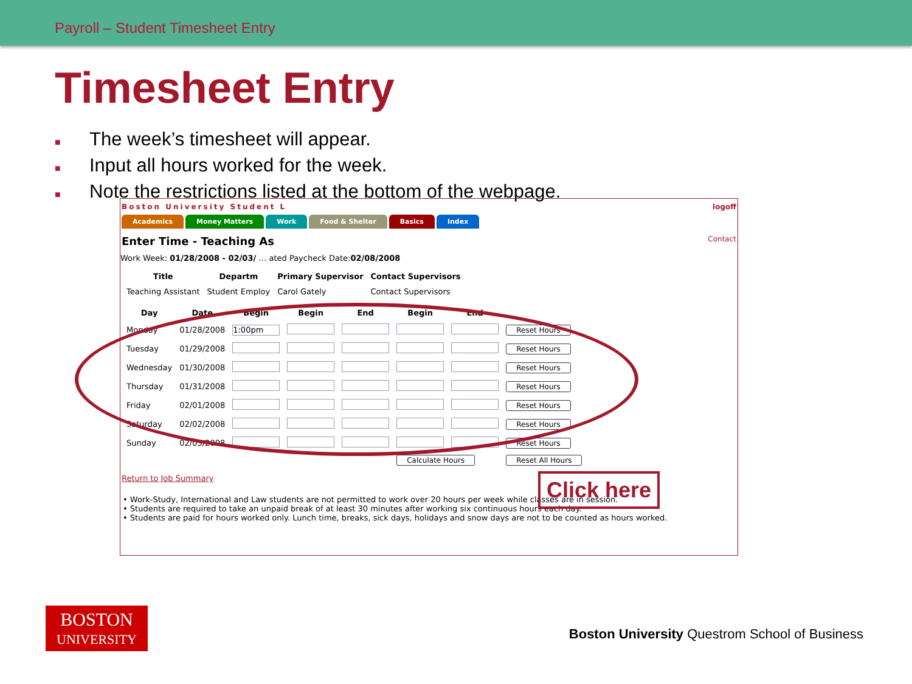Payroll – Student Timesheet Entry
Timesheet Entry
■ The week’s timesheet will appear.
■ Input all hours worked for the week.
■ Note the restrictions listed at the bottom of the webpage.
Boston University Student L logoff
Academics Money Matters Work Food & Shelter Basics Index
Enter Time - Teaching As Contact
Work Week: 01/28/2008 - 02/03/ … ated Paycheck Date:02/08/2008
| Title | Departm | Primary Supervisor | Contact Supervisors |
| --- | --- | --- | --- |
| Teaching Assistant | Student Employ | Carol Gately | Contact Supervisors |
| Day | Date | Begin | Begin | End | Begin | End | |
| --- | --- | --- | --- | --- | --- | --- | --- |
| Monday | 01/28/2008 | 1:00pm | | | | | Reset Hours |
| Tuesday | 01/29/2008 | | | | | | Reset Hours |
| Wednesday | 01/30/2008 | | | | | | Reset Hours |
| Thursday | 01/31/2008 | | | | | | Reset Hours |
| Friday | 02/01/2008 | | | | | | Reset Hours |
| Saturday | 02/02/2008 | | | | | | Reset Hours |
| Sunday | 02/03/2008 | | | | | | Reset Hours |
| | | | | | Calculate Hours | | Reset All Hours |
Return to Job Summary
• Work-Study, International and Law students are not permitted to work over 20 hours per week while classes are in session.
• Students are required to take an unpaid break of at least 30 minutes after working six continuous hours each day.
• Students are paid for hours worked only. Lunch time, breaks, sick days, holidays and snow days are not to be counted as hours worked.
Click here
BOSTON
UNIVERSITY
Boston University Questrom School of Business